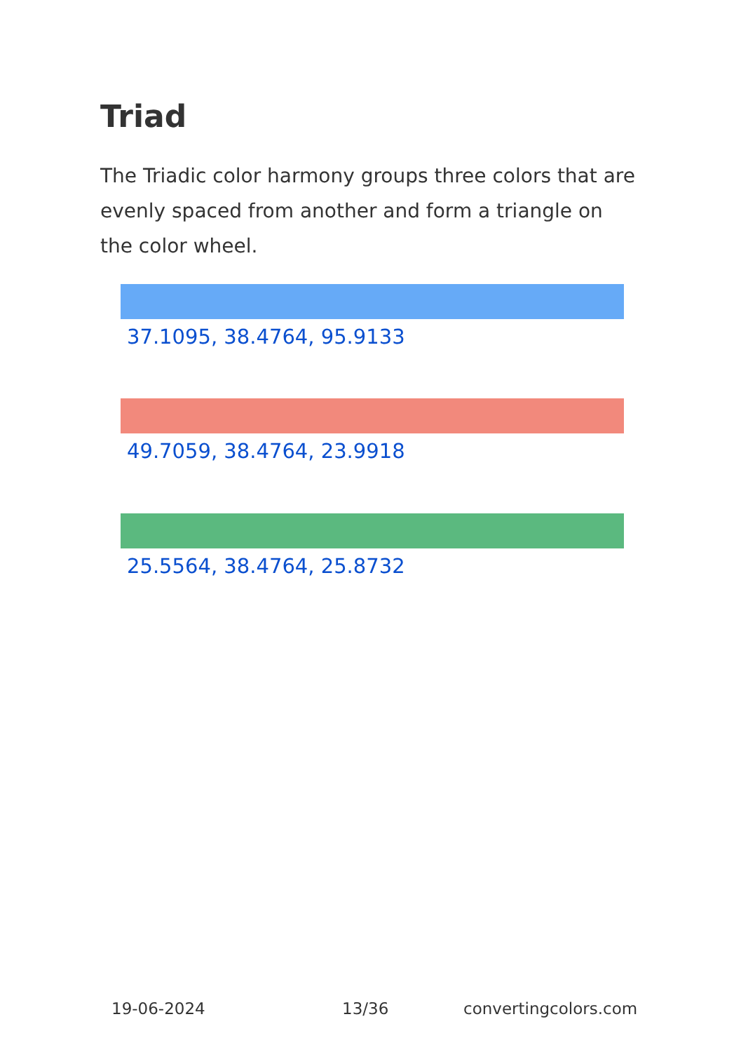Triad
The Triadic color harmony groups three colors that are evenly spaced from another and form a triangle on the color wheel.
37.1095, 38.4764, 95.9133
49.7059, 38.4764, 23.9918
25.5564, 38.4764, 25.8732
19-06-2024 13/36 convertingcolors.com